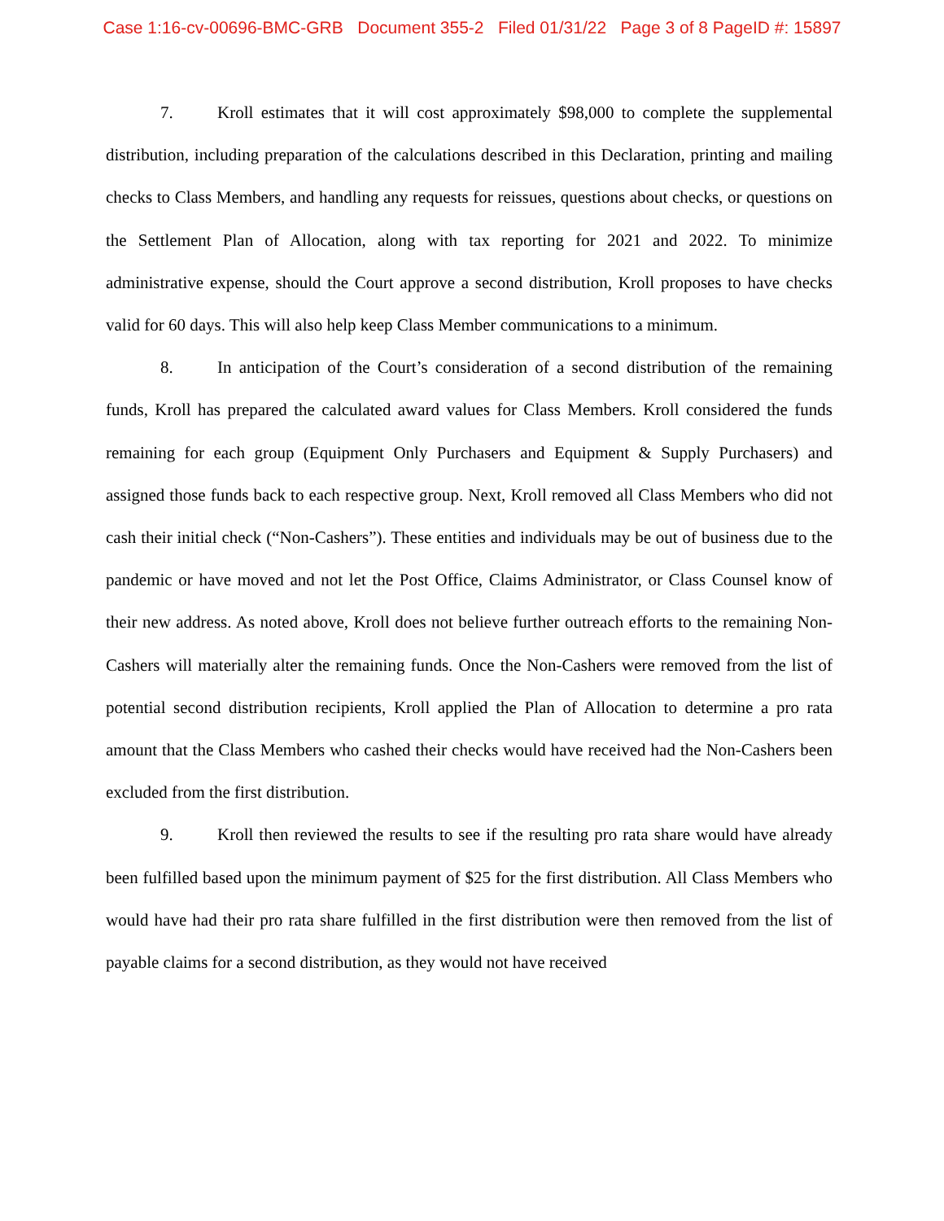Case 1:16-cv-00696-BMC-GRB Document 355-2 Filed 01/31/22 Page 3 of 8 PageID #: 15897
7. Kroll estimates that it will cost approximately $98,000 to complete the supplemental distribution, including preparation of the calculations described in this Declaration, printing and mailing checks to Class Members, and handling any requests for reissues, questions about checks, or questions on the Settlement Plan of Allocation, along with tax reporting for 2021 and 2022. To minimize administrative expense, should the Court approve a second distribution, Kroll proposes to have checks valid for 60 days. This will also help keep Class Member communications to a minimum.
8. In anticipation of the Court’s consideration of a second distribution of the remaining funds, Kroll has prepared the calculated award values for Class Members. Kroll considered the funds remaining for each group (Equipment Only Purchasers and Equipment & Supply Purchasers) and assigned those funds back to each respective group. Next, Kroll removed all Class Members who did not cash their initial check (“Non-Cashers”). These entities and individuals may be out of business due to the pandemic or have moved and not let the Post Office, Claims Administrator, or Class Counsel know of their new address. As noted above, Kroll does not believe further outreach efforts to the remaining Non-Cashers will materially alter the remaining funds. Once the Non-Cashers were removed from the list of potential second distribution recipients, Kroll applied the Plan of Allocation to determine a pro rata amount that the Class Members who cashed their checks would have received had the Non-Cashers been excluded from the first distribution.
9. Kroll then reviewed the results to see if the resulting pro rata share would have already been fulfilled based upon the minimum payment of $25 for the first distribution. All Class Members who would have had their pro rata share fulfilled in the first distribution were then removed from the list of payable claims for a second distribution, as they would not have received